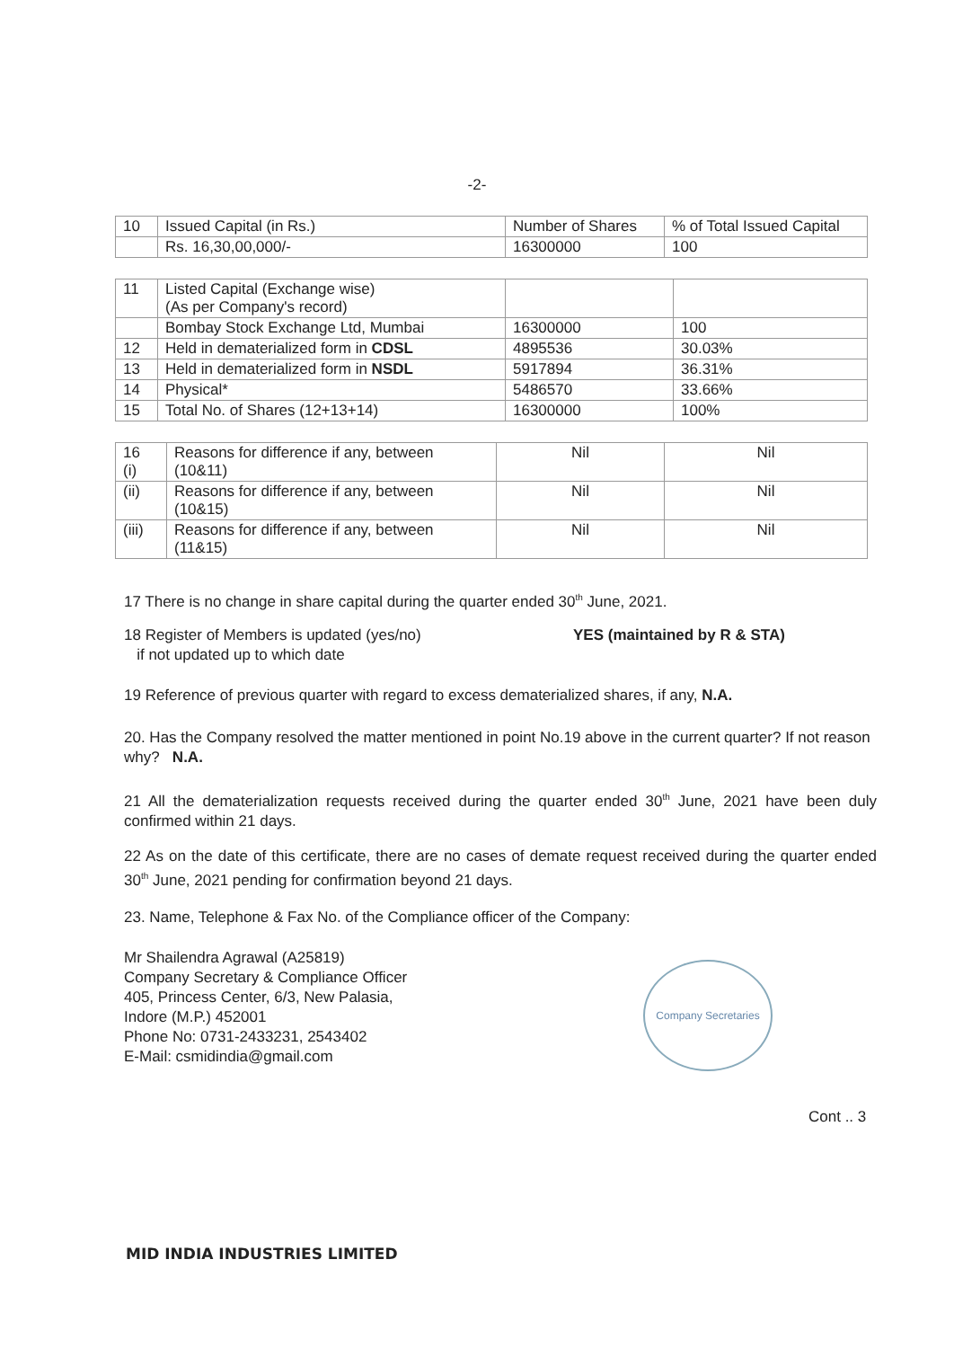-2-
| 10 | Issued Capital (in Rs.) | Number of Shares | % of Total Issued Capital |
| | Rs. 16,30,00,000/- | 16300000 | 100 |
| 11 | Listed Capital (Exchange wise) (As per Company's record) | | |
| | Bombay Stock Exchange Ltd, Mumbai | 16300000 | 100 |
| 12 | Held in dematerialized form in CDSL | 4895536 | 30.03% |
| 13 | Held in dematerialized form in NSDL | 5917894 | 36.31% |
| 14 | Physical* | 5486570 | 33.66% |
| 15 | Total No. of Shares (12+13+14) | 16300000 | 100% |
| 16 (i) | Reasons for difference if any, between (10&11) | Nil | Nil |
| (ii) | Reasons for difference if any, between (10&15) | Nil | Nil |
| (iii) | Reasons for difference if any, between (11&15) | Nil | Nil |
17 There is no change in share capital during the quarter ended 30<sup>th</sup> June, 2021.
18 Register of Members is updated (yes/no)
if not updated up to which date
YES (maintained by R & STA)
19 Reference of previous quarter with regard to excess dematerialized shares, if any, N.A.
20. Has the Company resolved the matter mentioned in point No.19 above in the current quarter? If not reason why? N.A.
21 All the dematerialization requests received during the quarter ended 30<sup>th</sup> June, 2021 have been duly confirmed within 21 days.
22 As on the date of this certificate, there are no cases of demate request received during the quarter ended 30<sup>th</sup> June, 2021 pending for confirmation beyond 21 days.
23. Name, Telephone & Fax No. of the Compliance officer of the Company:
Mr Shailendra Agrawal (A25819)
Company Secretary & Compliance Officer
405, Princess Center, 6/3, New Palasia,
Indore (M.P.) 452001
Phone No: 0731-2433231, 2543402
E-Mail: csmidindia@gmail.com
Company Secretaries
Cont .. 3
MID INDIA INDUSTRIES LIMITED